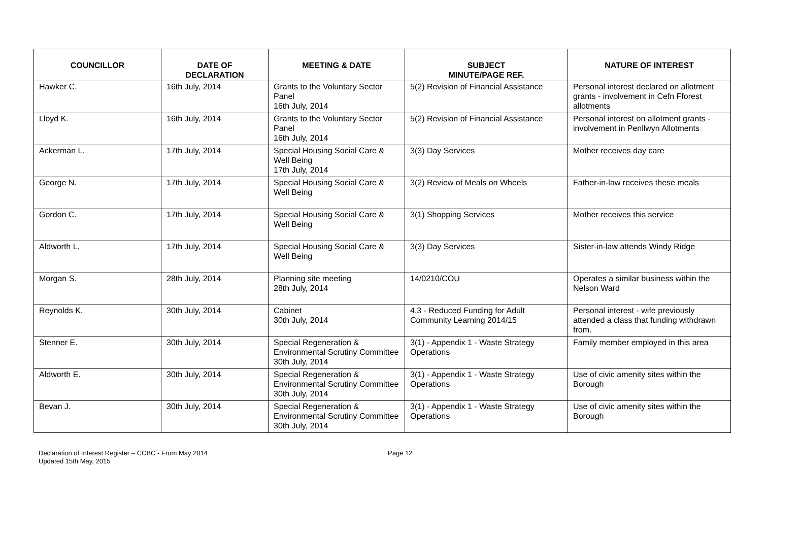| COUNCILLOR | DATE OF DECLARATION | MEETING & DATE | SUBJECT MINUTE/PAGE REF. | NATURE OF INTEREST |
| --- | --- | --- | --- | --- |
| Hawker C. | 16th July, 2014 | Grants to the Voluntary Sector Panel 16th July, 2014 | 5(2) Revision of Financial Assistance | Personal interest declared on allotment grants - involvement in Cefn Fforest allotments |
| Lloyd K. | 16th July, 2014 | Grants to the Voluntary Sector Panel 16th July, 2014 | 5(2) Revision of Financial Assistance | Personal interest on allotment grants - involvement in Penllwyn Allotments |
| Ackerman L. | 17th July, 2014 | Special Housing Social Care & Well Being 17th July, 2014 | 3(3) Day Services | Mother receives day care |
| George N. | 17th July, 2014 | Special Housing Social Care & Well Being | 3(2) Review of Meals on Wheels | Father-in-law receives these meals |
| Gordon C. | 17th July, 2014 | Special Housing Social Care & Well Being | 3(1) Shopping Services | Mother receives this service |
| Aldworth L. | 17th July, 2014 | Special Housing Social Care & Well Being | 3(3) Day Services | Sister-in-law attends Windy Ridge |
| Morgan S. | 28th July, 2014 | Planning site meeting 28th July, 2014 | 14/0210/COU | Operates a similar business within the Nelson Ward |
| Reynolds K. | 30th July, 2014 | Cabinet 30th July, 2014 | 4.3 - Reduced Funding for Adult Community Learning 2014/15 | Personal interest - wife previously attended a class that funding withdrawn from. |
| Stenner E. | 30th July, 2014 | Special Regeneration & Environmental Scrutiny Committee 30th July, 2014 | 3(1) - Appendix 1 - Waste Strategy Operations | Family member employed in this area |
| Aldworth E. | 30th July, 2014 | Special Regeneration & Environmental Scrutiny Committee 30th July, 2014 | 3(1) - Appendix 1 - Waste Strategy Operations | Use of civic amenity sites within the Borough |
| Bevan J. | 30th July, 2014 | Special Regeneration & Environmental Scrutiny Committee 30th July, 2014 | 3(1) - Appendix 1 - Waste Strategy Operations | Use of civic amenity sites within the Borough |
Declaration of Interest Register – CCBC - From May 2014
Updated 15th May, 2015
Page 12